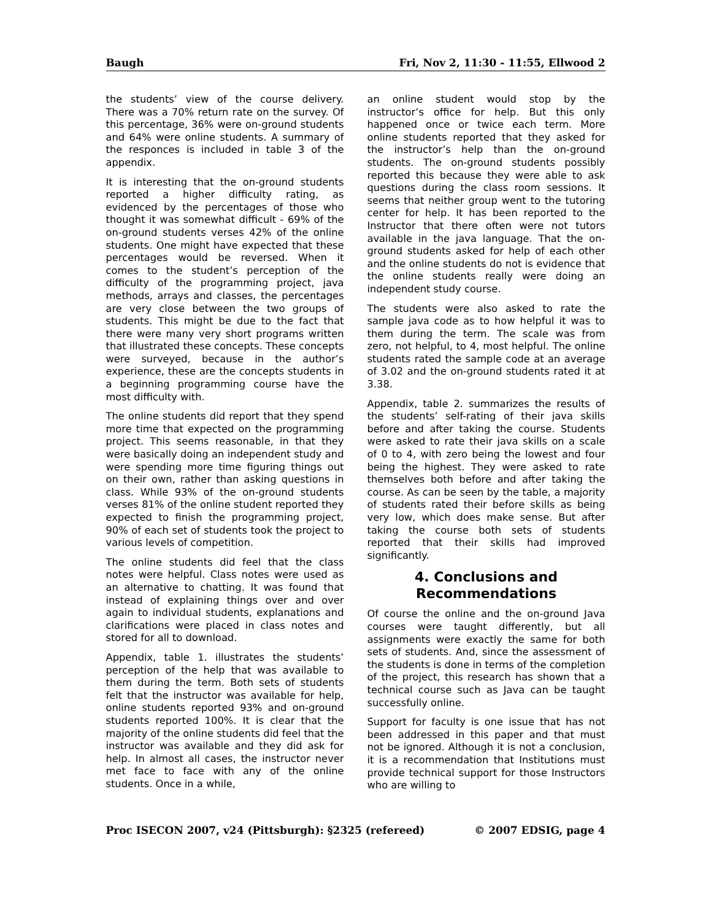Baugh Fri, Nov 2, 11:30 - 11:55, Ellwood 2
the students’ view of the course delivery. There was a 70% return rate on the survey. Of this percentage, 36% were on-ground students and 64% were online students. A summary of the responces is included in table 3 of the appendix.
It is interesting that the on-ground students reported a higher difficulty rating, as evidenced by the percentages of those who thought it was somewhat difficult - 69% of the on-ground students verses 42% of the online students. One might have expected that these percentages would be reversed. When it comes to the student’s perception of the difficulty of the programming project, java methods, arrays and classes, the percentages are very close between the two groups of students. This might be due to the fact that there were many very short programs written that illustrated these concepts. These concepts were surveyed, because in the author’s experience, these are the concepts students in a beginning programming course have the most difficulty with.
The online students did report that they spend more time that expected on the programming project. This seems reasonable, in that they were basically doing an independent study and were spending more time figuring things out on their own, rather than asking questions in class. While 93% of the on-ground students verses 81% of the online student reported they expected to finish the programming project, 90% of each set of students took the project to various levels of competition.
The online students did feel that the class notes were helpful. Class notes were used as an alternative to chatting. It was found that instead of explaining things over and over again to individual students, explanations and clarifications were placed in class notes and stored for all to download.
Appendix, table 1. illustrates the students’ perception of the help that was available to them during the term. Both sets of students felt that the instructor was available for help, online students reported 93% and on-ground students reported 100%. It is clear that the majority of the online students did feel that the instructor was available and they did ask for help. In almost all cases, the instructor never met face to face with any of the online students. Once in a while,
an online student would stop by the instructor’s office for help. But this only happened once or twice each term. More online students reported that they asked for the instructor’s help than the on-ground students. The on-ground students possibly reported this because they were able to ask questions during the class room sessions. It seems that neither group went to the tutoring center for help. It has been reported to the Instructor that there often were not tutors available in the java language. That the on-ground students asked for help of each other and the online students do not is evidence that the online students really were doing an independent study course.
The students were also asked to rate the sample java code as to how helpful it was to them during the term. The scale was from zero, not helpful, to 4, most helpful. The online students rated the sample code at an average of 3.02 and the on-ground students rated it at 3.38.
Appendix, table 2. summarizes the results of the students’ self-rating of their java skills before and after taking the course. Students were asked to rate their java skills on a scale of 0 to 4, with zero being the lowest and four being the highest. They were asked to rate themselves both before and after taking the course. As can be seen by the table, a majority of students rated their before skills as being very low, which does make sense. But after taking the course both sets of students reported that their skills had improved significantly.
4. Conclusions and Recommendations
Of course the online and the on-ground Java courses were taught differently, but all assignments were exactly the same for both sets of students. And, since the assessment of the students is done in terms of the completion of the project, this research has shown that a technical course such as Java can be taught successfully online.
Support for faculty is one issue that has not been addressed in this paper and that must not be ignored. Although it is not a conclusion, it is a recommendation that Institutions must provide technical support for those Instructors who are willing to
Proc ISECON 2007, v24 (Pittsburgh): §2325 (refereed) © 2007 EDSIG, page 4